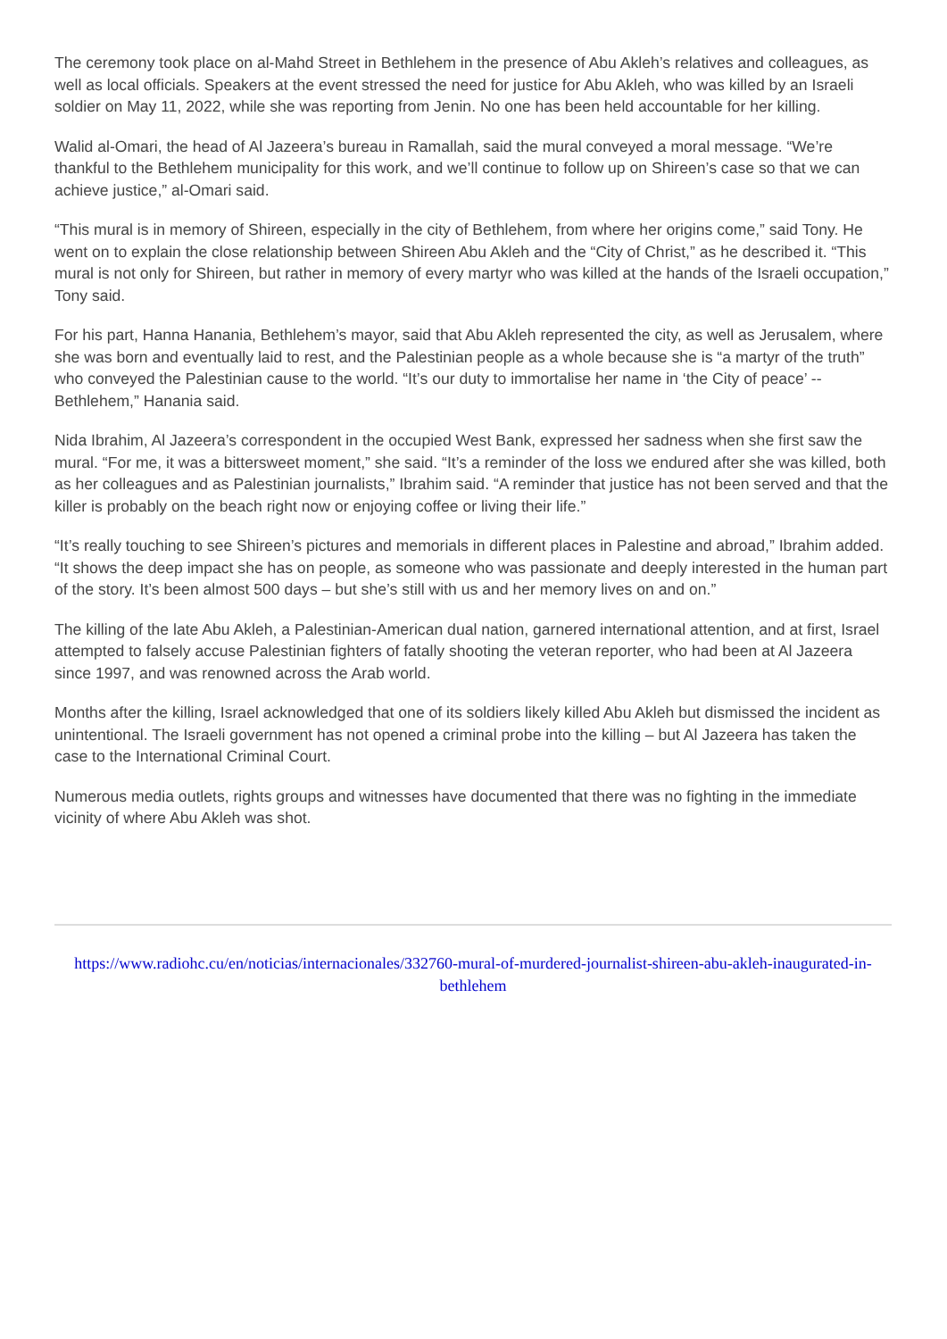The ceremony took place on al-Mahd Street in Bethlehem in the presence of Abu Akleh’s relatives and colleagues, as well as local officials. Speakers at the event stressed the need for justice for Abu Akleh, who was killed by an Israeli soldier on May 11, 2022, while she was reporting from Jenin. No one has been held accountable for her killing.
Walid al-Omari, the head of Al Jazeera’s bureau in Ramallah, said the mural conveyed a moral message. “We’re thankful to the Bethlehem municipality for this work, and we’ll continue to follow up on Shireen’s case so that we can achieve justice,” al-Omari said.
“This mural is in memory of Shireen, especially in the city of Bethlehem, from where her origins come,” said Tony. He went on to explain the close relationship between Shireen Abu Akleh and the “City of Christ,” as he described it. “This mural is not only for Shireen, but rather in memory of every martyr who was killed at the hands of the Israeli occupation,” Tony said.
For his part, Hanna Hanania, Bethlehem’s mayor, said that Abu Akleh represented the city, as well as Jerusalem, where she was born and eventually laid to rest, and the Palestinian people as a whole because she is “a martyr of the truth” who conveyed the Palestinian cause to the world. “It’s our duty to immortalise her name in ‘the City of peace’ -- Bethlehem,” Hanania said.
Nida Ibrahim, Al Jazeera’s correspondent in the occupied West Bank, expressed her sadness when she first saw the mural. “For me, it was a bittersweet moment,” she said. “It’s a reminder of the loss we endured after she was killed, both as her colleagues and as Palestinian journalists,” Ibrahim said. “A reminder that justice has not been served and that the killer is probably on the beach right now or enjoying coffee or living their life.”
“It’s really touching to see Shireen’s pictures and memorials in different places in Palestine and abroad,” Ibrahim added. “It shows the deep impact she has on people, as someone who was passionate and deeply interested in the human part of the story. It’s been almost 500 days – but she’s still with us and her memory lives on and on.”
The killing of the late Abu Akleh, a Palestinian-American dual nation, garnered international attention, and at first, Israel attempted to falsely accuse Palestinian fighters of fatally shooting the veteran reporter, who had been at Al Jazeera since 1997, and was renowned across the Arab world.
Months after the killing, Israel acknowledged that one of its soldiers likely killed Abu Akleh but dismissed the incident as unintentional. The Israeli government has not opened a criminal probe into the killing – but Al Jazeera has taken the case to the International Criminal Court.
Numerous media outlets, rights groups and witnesses have documented that there was no fighting in the immediate vicinity of where Abu Akleh was shot.
https://www.radiohc.cu/en/noticias/internacionales/332760-mural-of-murdered-journalist-shireen-abu-akleh-inaugurated-in-bethlehem